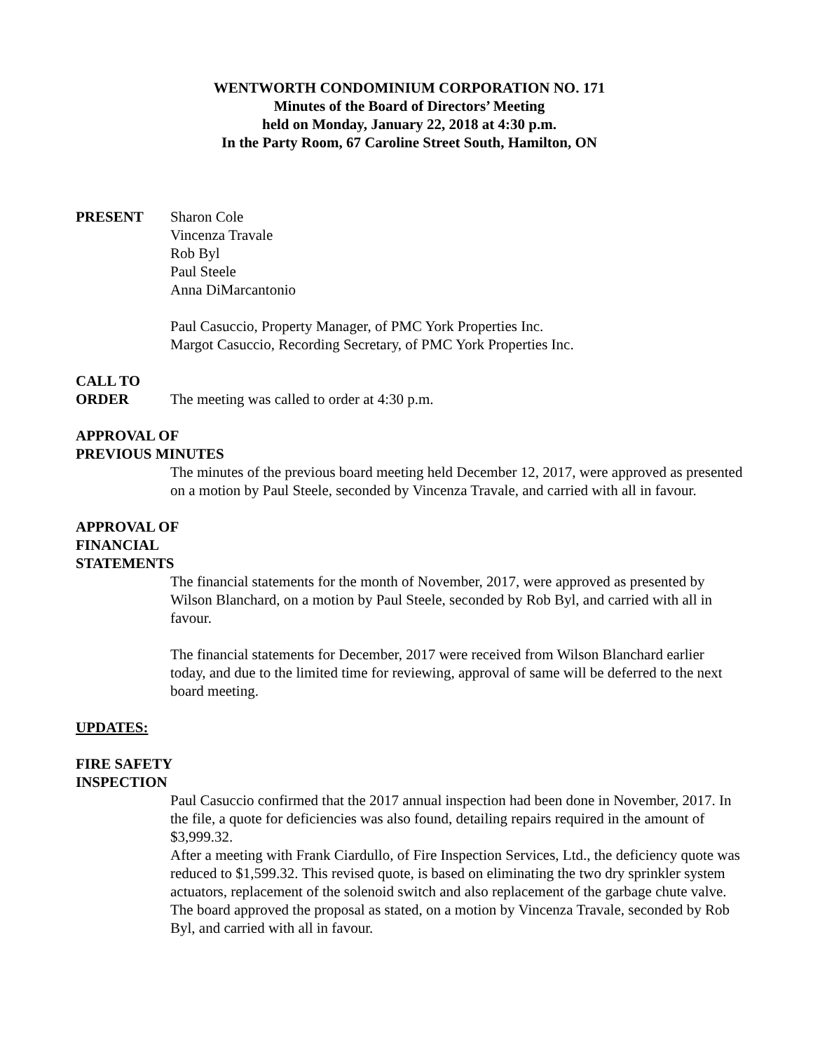WENTWORTH CONDOMINIUM CORPORATION NO. 171
Minutes of the Board of Directors’ Meeting
held on Monday, January 22, 2018 at 4:30 p.m.
In the Party Room, 67 Caroline Street South, Hamilton, ON
PRESENT Sharon Cole
Vincenza Travale
Rob Byl
Paul Steele
Anna DiMarcantonio
Paul Casuccio, Property Manager, of PMC York Properties Inc.
Margot Casuccio, Recording Secretary, of PMC York Properties Inc.
CALL TO
ORDER The meeting was called to order at 4:30 p.m.
APPROVAL OF
PREVIOUS MINUTES
The minutes of the previous board meeting held December 12, 2017, were approved as presented on a motion by Paul Steele, seconded by Vincenza Travale, and carried with all in favour.
APPROVAL OF
FINANCIAL
STATEMENTS
The financial statements for the month of November, 2017, were approved as presented by Wilson Blanchard, on a motion by Paul Steele, seconded by Rob Byl, and carried with all in favour.
The financial statements for December, 2017 were received from Wilson Blanchard earlier today, and due to the limited time for reviewing, approval of same will be deferred to the next board meeting.
UPDATES:
FIRE SAFETY
INSPECTION
Paul Casuccio confirmed that the 2017 annual inspection had been done in November, 2017. In the file, a quote for deficiencies was also found, detailing repairs required in the amount of $3,999.32.
After a meeting with Frank Ciardullo, of Fire Inspection Services, Ltd., the deficiency quote was reduced to $1,599.32. This revised quote, is based on eliminating the two dry sprinkler system actuators, replacement of the solenoid switch and also replacement of the garbage chute valve. The board approved the proposal as stated, on a motion by Vincenza Travale, seconded by Rob Byl, and carried with all in favour.